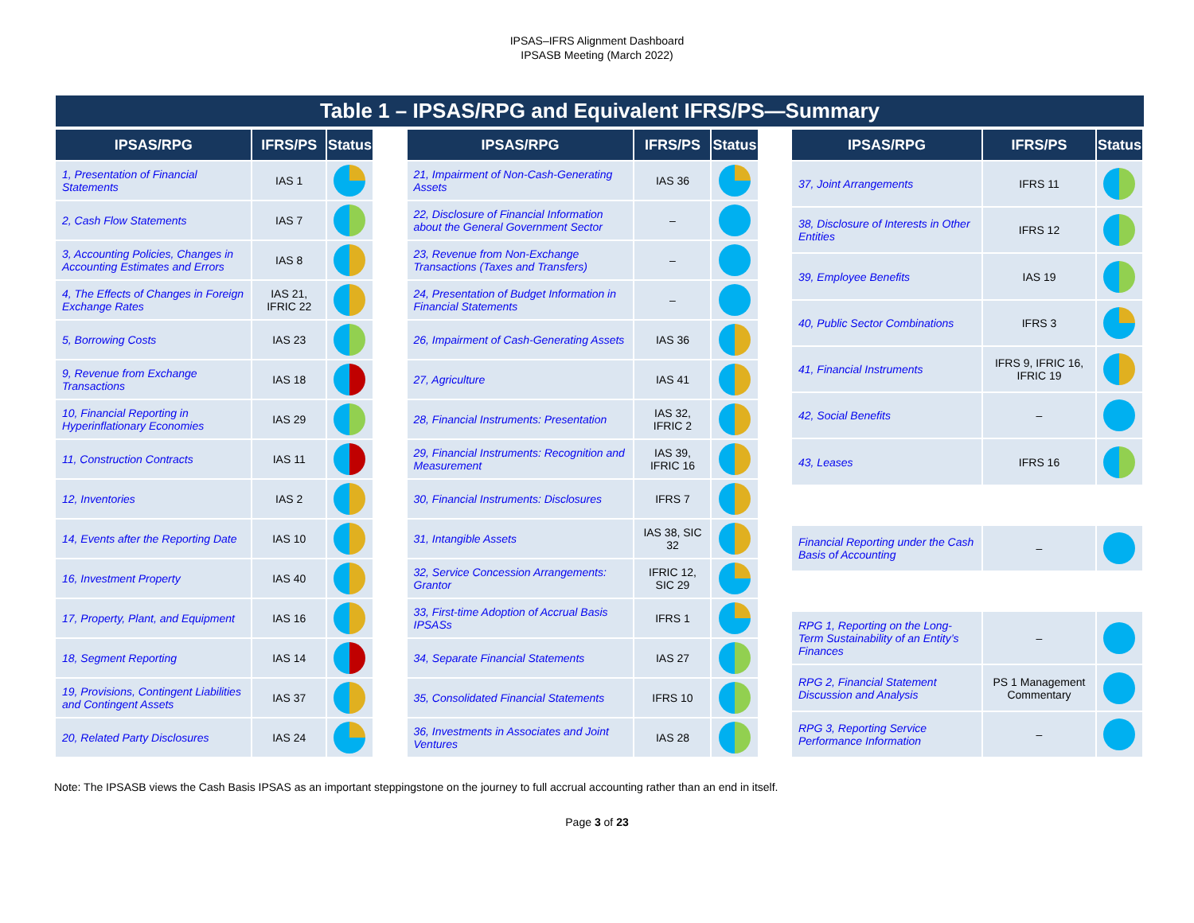IPSAS–IFRS Alignment Dashboard
IPSASB Meeting (March 2022)
Table 1 – IPSAS/RPG and Equivalent IFRS/PS—Summary
| IPSAS/RPG | IFRS/PS | Status |
| --- | --- | --- |
| 1, Presentation of Financial Statements | IAS 1 | |
| 2, Cash Flow Statements | IAS 7 | |
| 3, Accounting Policies, Changes in Accounting Estimates and Errors | IAS 8 | |
| 4, The Effects of Changes in Foreign Exchange Rates | IAS 21, IFRIC 22 | |
| 5, Borrowing Costs | IAS 23 | |
| 9, Revenue from Exchange Transactions | IAS 18 | |
| 10, Financial Reporting in Hyperinflationary Economies | IAS 29 | |
| 11, Construction Contracts | IAS 11 | |
| 12, Inventories | IAS 2 | |
| 14, Events after the Reporting Date | IAS 10 | |
| 16, Investment Property | IAS 40 | |
| 17, Property, Plant, and Equipment | IAS 16 | |
| 18, Segment Reporting | IAS 14 | |
| 19, Provisions, Contingent Liabilities and Contingent Assets | IAS 37 | |
| 20, Related Party Disclosures | IAS 24 | |
| IPSAS/RPG | IFRS/PS | Status |
| --- | --- | --- |
| 21, Impairment of Non-Cash-Generating Assets | IAS 36 | |
| 22, Disclosure of Financial Information about the General Government Sector | – | |
| 23, Revenue from Non-Exchange Transactions (Taxes and Transfers) | – | |
| 24, Presentation of Budget Information in Financial Statements | – | |
| 26, Impairment of Cash-Generating Assets | IAS 36 | |
| 27, Agriculture | IAS 41 | |
| 28, Financial Instruments: Presentation | IAS 32, IFRIC 2 | |
| 29, Financial Instruments: Recognition and Measurement | IAS 39, IFRIC 16 | |
| 30, Financial Instruments: Disclosures | IFRS 7 | |
| 31, Intangible Assets | IAS 38, SIC 32 | |
| 32, Service Concession Arrangements: Grantor | IFRIC 12, SIC 29 | |
| 33, First-time Adoption of Accrual Basis IPSASs | IFRS 1 | |
| 34, Separate Financial Statements | IAS 27 | |
| 35, Consolidated Financial Statements | IFRS 10 | |
| 36, Investments in Associates and Joint Ventures | IAS 28 | |
| IPSAS/RPG | IFRS/PS | Status |
| --- | --- | --- |
| 37, Joint Arrangements | IFRS 11 | |
| 38, Disclosure of Interests in Other Entities | IFRS 12 | |
| 39, Employee Benefits | IAS 19 | |
| 40, Public Sector Combinations | IFRS 3 | |
| 41, Financial Instruments | IFRS 9, IFRIC 16, IFRIC 19 | |
| 42, Social Benefits | – | |
| 43, Leases | IFRS 16 | |
| Financial Reporting under the Cash Basis of Accounting | – | |
| RPG 1, Reporting on the Long-Term Sustainability of an Entity’s Finances | – | |
| RPG 2, Financial Statement Discussion and Analysis | PS 1 Management Commentary | |
| RPG 3, Reporting Service Performance Information | – | |
Note: The IPSASB views the Cash Basis IPSAS as an important steppingstone on the journey to full accrual accounting rather than an end in itself.
Page 3 of 23